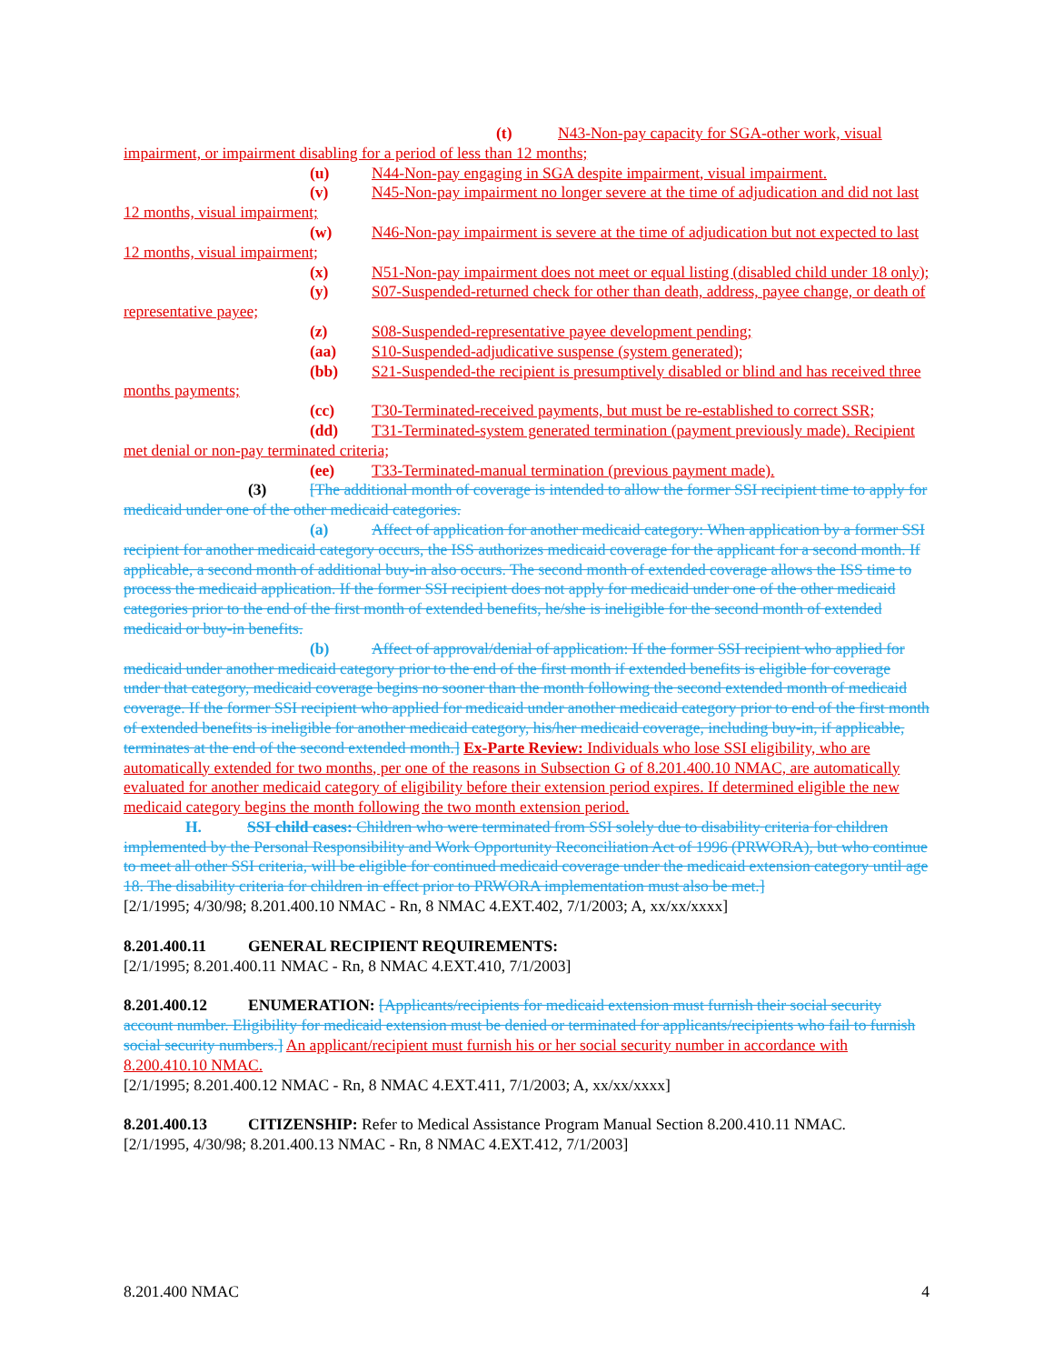(t) N43-Non-pay capacity for SGA-other work, visual impairment, or impairment disabling for a period of less than 12 months;
(u) N44-Non-pay engaging in SGA despite impairment, visual impairment.
(v) N45-Non-pay impairment no longer severe at the time of adjudication and did not last 12 months, visual impairment;
(w) N46-Non-pay impairment is severe at the time of adjudication but not expected to last 12 months, visual impairment;
(x) N51-Non-pay impairment does not meet or equal listing (disabled child under 18 only);
(y) S07-Suspended-returned check for other than death, address, payee change, or death of representative payee;
(z) S08-Suspended-representative payee development pending;
(aa) S10-Suspended-adjudicative suspense (system generated);
(bb) S21-Suspended-the recipient is presumptively disabled or blind and has received three months payments;
(cc) T30-Terminated-received payments, but must be re-established to correct SSR;
(dd) T31-Terminated-system generated termination (payment previously made). Recipient met denial or non-pay terminated criteria;
(ee) T33-Terminated-manual termination (previous payment made).
(3) [The additional month of coverage is intended to allow the former SSI recipient time to apply for medicaid under one of the other medicaid categories.
(a) Affect of application for another medicaid category: When application by a former SSI recipient for another medicaid category occurs, the ISS authorizes medicaid coverage for the applicant for a second month. If applicable, a second month of additional buy-in also occurs. The second month of extended coverage allows the ISS time to process the medicaid application. If the former SSI recipient does not apply for medicaid under one of the other medicaid categories prior to the end of the first month of extended benefits, he/she is ineligible for the second month of extended medicaid or buy-in benefits.
(b) Affect of approval/denial of application: If the former SSI recipient who applied for medicaid under another medicaid category prior to the end of the first month if extended benefits is eligible for coverage under that category, medicaid coverage begins no sooner than the month following the second extended month of medicaid coverage. If the former SSI recipient who applied for medicaid under another medicaid category prior to end of the first month of extended benefits is ineligible for another medicaid category, his/her medicaid coverage, including buy-in, if applicable, terminates at the end of the second extended month.] Ex-Parte Review: Individuals who lose SSI eligibility, who are automatically extended for two months, per one of the reasons in Subsection G of 8.201.400.10 NMAC, are automatically evaluated for another medicaid category of eligibility before their extension period expires. If determined eligible the new medicaid category begins the month following the two month extension period.
H. SSI child cases: Children who were terminated from SSI solely due to disability criteria for children implemented by the Personal Responsibility and Work Opportunity Reconciliation Act of 1996 (PRWORA), but who continue to meet all other SSI criteria, will be eligible for continued medicaid coverage under the medicaid extension category until age 18. The disability criteria for children in effect prior to PRWORA implementation must also be met.]
[2/1/1995; 4/30/98; 8.201.400.10 NMAC - Rn, 8 NMAC 4.EXT.402, 7/1/2003; A, xx/xx/xxxx]
8.201.400.11 GENERAL RECIPIENT REQUIREMENTS:
[2/1/1995; 8.201.400.11 NMAC - Rn, 8 NMAC 4.EXT.410, 7/1/2003]
8.201.400.12 ENUMERATION: [Applicants/recipients for medicaid extension must furnish their social security account number. Eligibility for medicaid extension must be denied or terminated for applicants/recipients who fail to furnish social security numbers.] An applicant/recipient must furnish his or her social security number in accordance with 8.200.410.10 NMAC.
[2/1/1995; 8.201.400.12 NMAC - Rn, 8 NMAC 4.EXT.411, 7/1/2003; A, xx/xx/xxxx]
8.201.400.13 CITIZENSHIP: Refer to Medical Assistance Program Manual Section 8.200.410.11 NMAC.
[2/1/1995, 4/30/98; 8.201.400.13 NMAC - Rn, 8 NMAC 4.EXT.412, 7/1/2003]
8.201.400 NMAC 4